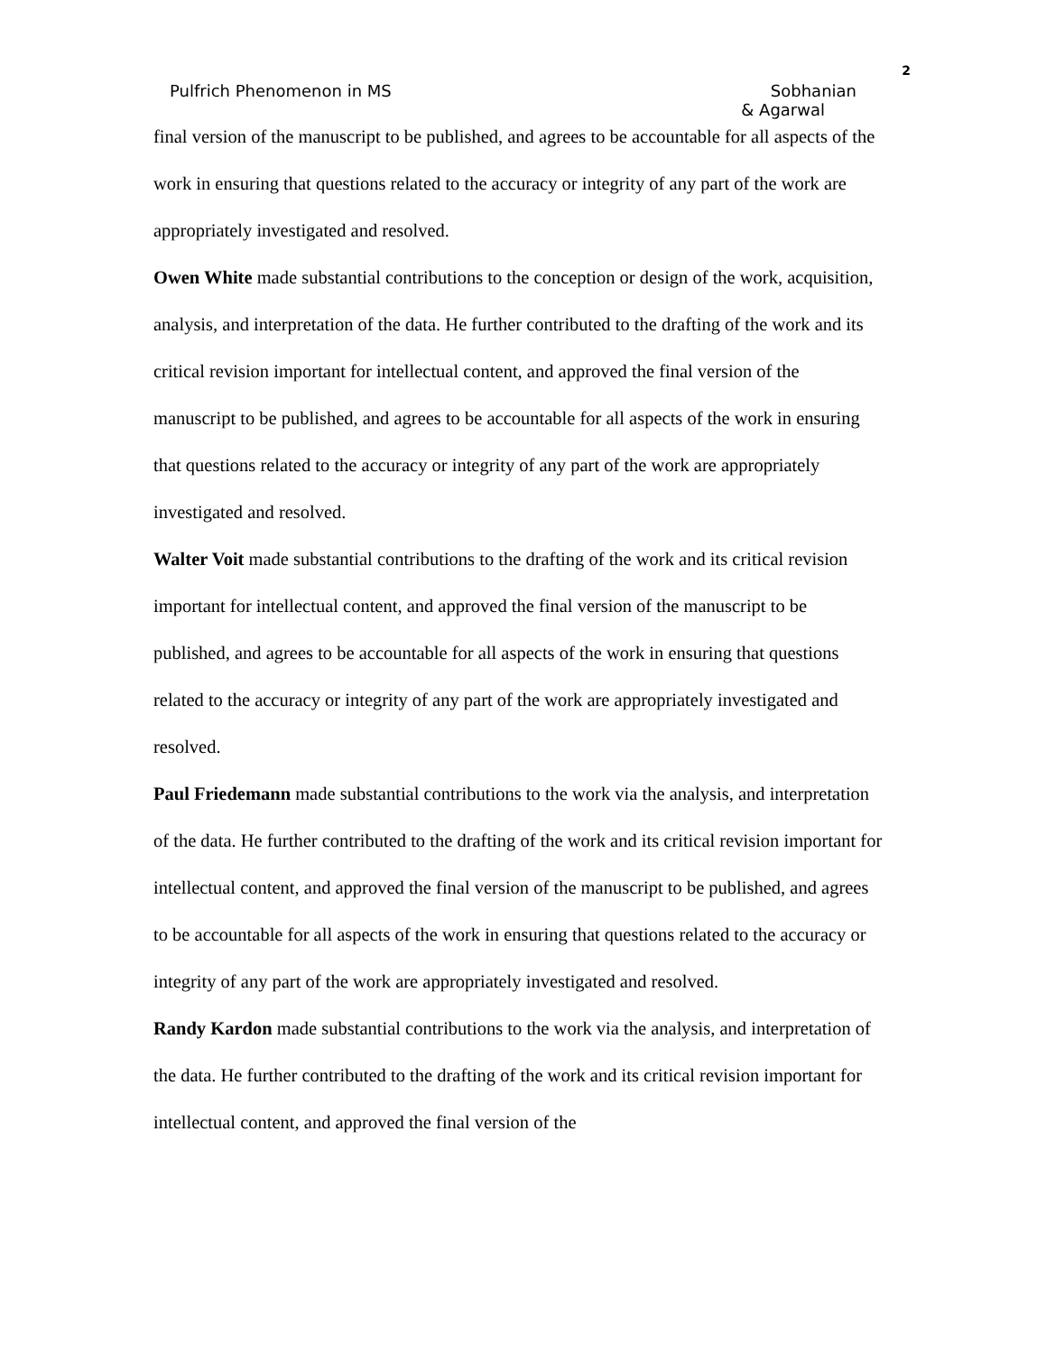2
Pulfrich Phenomenon in MS Sobhanian
& Agarwal
final version of the manuscript to be published, and agrees to be accountable for all aspects of the work in ensuring that questions related to the accuracy or integrity of any part of the work are appropriately investigated and resolved.
Owen White made substantial contributions to the conception or design of the work, acquisition, analysis, and interpretation of the data. He further contributed to the drafting of the work and its critical revision important for intellectual content, and approved the final version of the manuscript to be published, and agrees to be accountable for all aspects of the work in ensuring that questions related to the accuracy or integrity of any part of the work are appropriately investigated and resolved.
Walter Voit made substantial contributions to the drafting of the work and its critical revision important for intellectual content, and approved the final version of the manuscript to be published, and agrees to be accountable for all aspects of the work in ensuring that questions related to the accuracy or integrity of any part of the work are appropriately investigated and resolved.
Paul Friedemann made substantial contributions to the work via the analysis, and interpretation of the data. He further contributed to the drafting of the work and its critical revision important for intellectual content, and approved the final version of the manuscript to be published, and agrees to be accountable for all aspects of the work in ensuring that questions related to the accuracy or integrity of any part of the work are appropriately investigated and resolved.
Randy Kardon made substantial contributions to the work via the analysis, and interpretation of the data. He further contributed to the drafting of the work and its critical revision important for intellectual content, and approved the final version of the